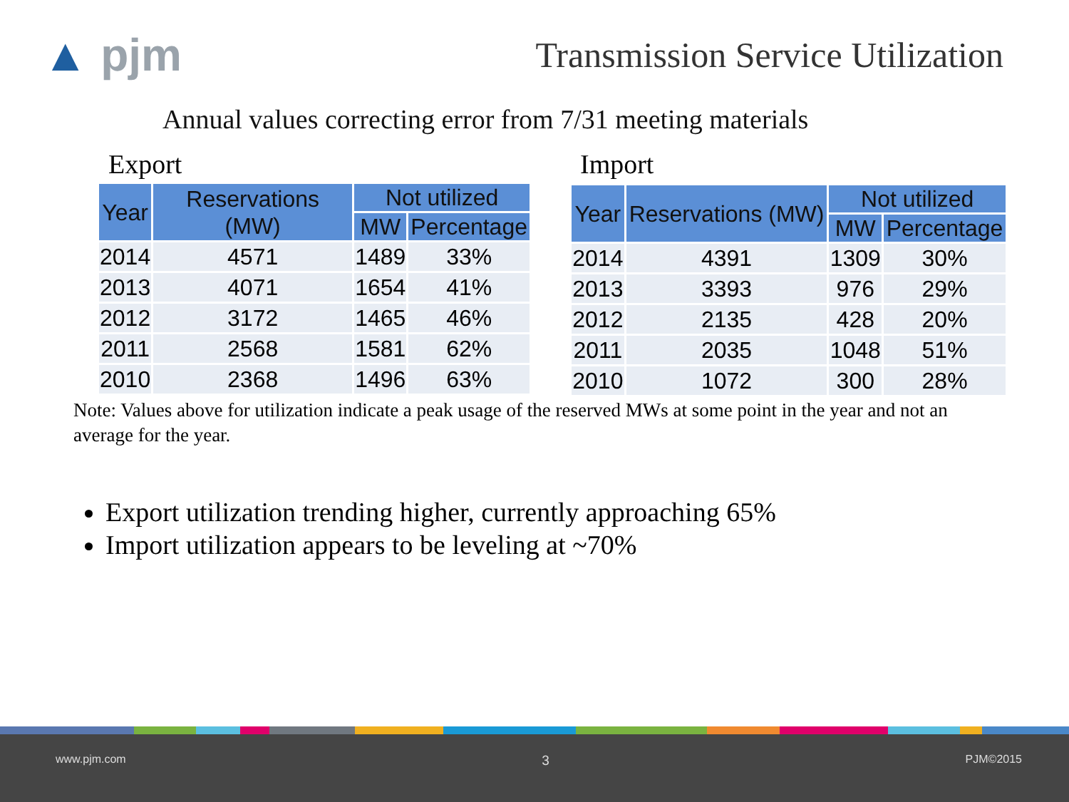▲ pjm
Transmission Service Utilization
Annual values correcting error from 7/31 meeting materials
Export Import
| Year | Reservations (MW) | Not utilized | |
| --- | --- | --- | --- |
| | | MW | Percentage |
| 2014 | 4571 | 1489 | 33% |
| 2013 | 4071 | 1654 | 41% |
| 2012 | 3172 | 1465 | 46% |
| 2011 | 2568 | 1581 | 62% |
| 2010 | 2368 | 1496 | 63% |
| Year | Reservations (MW) | Not utilized | |
| --- | --- | --- | --- |
| | | MW | Percentage |
| 2014 | 4391 | 1309 | 30% |
| 2013 | 3393 | 976 | 29% |
| 2012 | 2135 | 428 | 20% |
| 2011 | 2035 | 1048 | 51% |
| 2010 | 1072 | 300 | 28% |
Note: Values above for utilization indicate a peak usage of the reserved MWs at some point in the year and not an average for the year.
Export utilization trending higher, currently approaching 65%
Import utilization appears to be leveling at ~70%
www.pjm.com 3 PJM©2015